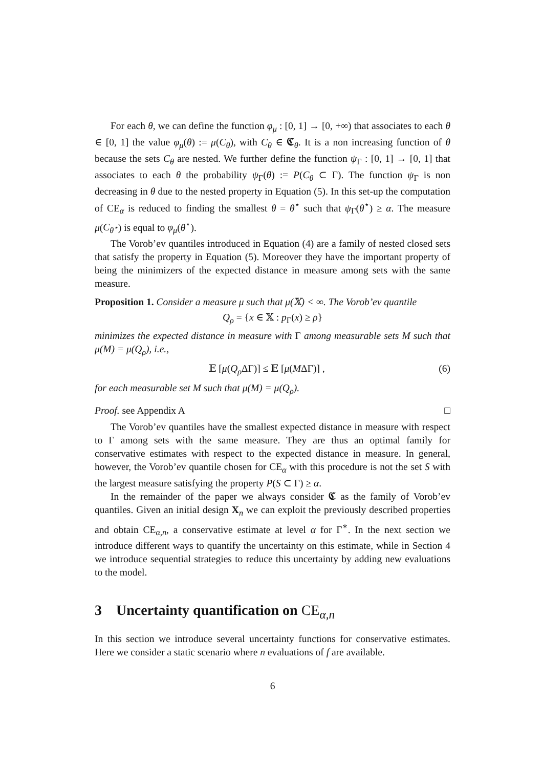For each θ, we can define the function φ<sub>μ</sub> : [0, 1] → [0, +∞) that associates to each θ ∈ [0, 1] the value φ<sub>μ</sub>(θ) := μ(C<sub>θ</sub>), with C<sub>θ</sub> ∈ 𝕮<sub>θ</sub>. It is a non increasing function of θ because the sets C<sub>θ</sub> are nested. We further define the function ψ<sub>Γ</sub> : [0, 1] → [0, 1] that associates to each θ the probability ψ<sub>Γ</sub>(θ) := P(C<sub>θ</sub> ⊂ Γ). The function ψ<sub>Γ</sub> is non decreasing in θ due to the nested property in Equation (5). In this set-up the computation of CE<sub>α</sub> is reduced to finding the smallest θ = θ<sup>⋆</sup> such that ψ<sub>Γ</sub>(θ<sup>⋆</sup>) ≥ α. The measure μ(C<sub>θ<sup>⋆</sup></sub>) is equal to φ<sub>μ</sub>(θ<sup>⋆</sup>).
The Vorob’ev quantiles introduced in Equation (4) are a family of nested closed sets that satisfy the property in Equation (5). Moreover they have the important property of being the minimizers of the expected distance in measure among sets with the same measure.
Proposition 1. Consider a measure μ such that μ(𝕏) < ∞. The Vorob’ev quantile
Q<sub>ρ</sub> = {x ∈ 𝕏 : p<sub>Γ</sub>(x) ≥ ρ}
minimizes the expected distance in measure with Γ among measurable sets M such that μ(M) = μ(Q<sub>ρ</sub>), i.e.,
𝔼 [μ(Q<sub>ρ</sub> ΔΓ)] ≤ 𝔼 [μ(MΔΓ)] , (6)
for each measurable set M such that μ(M) = μ(Q<sub>ρ</sub>).
Proof. see Appendix A □
The Vorob’ev quantiles have the smallest expected distance in measure with respect to Γ among sets with the same measure. They are thus an optimal family for conservative estimates with respect to the expected distance in measure. In general, however, the Vorob’ev quantile chosen for CE<sub>α</sub> with this procedure is not the set S with the largest measure satisfying the property P(S ⊂ Γ) ≥ α.
In the remainder of the paper we always consider 𝕮 as the family of Vorob’ev quantiles. Given an initial design X<sub>n</sub> we can exploit the previously described properties and obtain CE<sub>α,n</sub>, a conservative estimate at level α for Γ<sup>∗</sup>. In the next section we introduce different ways to quantify the uncertainty on this estimate, while in Section 4 we introduce sequential strategies to reduce this uncertainty by adding new evaluations to the model.
3 Uncertainty quantification on CE<sub>α,n</sub>
In this section we introduce several uncertainty functions for conservative estimates. Here we consider a static scenario where n evaluations of f are available.
6